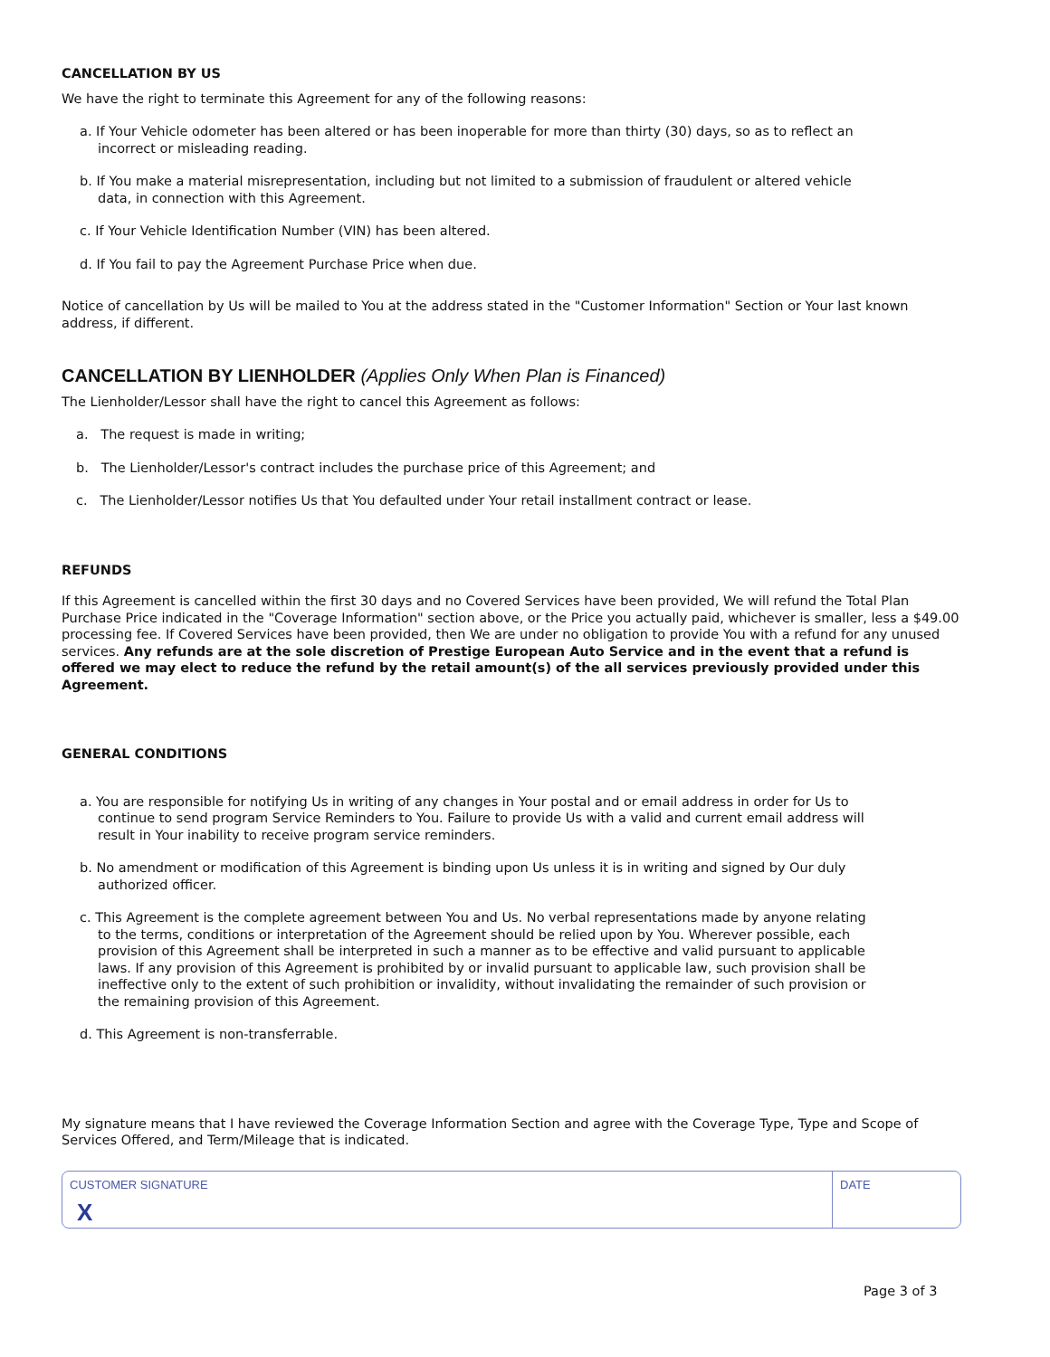CANCELLATION BY US
We have the right to terminate this Agreement for any of the following reasons:
a. If Your Vehicle odometer has been altered or has been inoperable for more than thirty (30) days, so as to reflect an incorrect or misleading reading.
b. If You make a material misrepresentation, including but not limited to a submission of fraudulent or altered vehicle data, in connection with this Agreement.
c. If Your Vehicle Identification Number (VIN) has been altered.
d. If You fail to pay the Agreement Purchase Price when due.
Notice of cancellation by Us will be mailed to You at the address stated in the "Customer Information" Section or Your last known address, if different.
CANCELLATION BY LIENHOLDER (Applies Only When Plan is Financed)
The Lienholder/Lessor shall have the right to cancel this Agreement as follows:
a. The request is made in writing;
b. The Lienholder/Lessor's contract includes the purchase price of this Agreement; and
c. The Lienholder/Lessor notifies Us that You defaulted under Your retail installment contract or lease.
REFUNDS
If this Agreement is cancelled within the first 30 days and no Covered Services have been provided, We will refund the Total Plan Purchase Price indicated in the "Coverage Information" section above, or the Price you actually paid, whichever is smaller, less a $49.00 processing fee. If Covered Services have been provided, then We are under no obligation to provide You with a refund for any unused services. Any refunds are at the sole discretion of Prestige European Auto Service and in the event that a refund is offered we may elect to reduce the refund by the retail amount(s) of the all services previously provided under this Agreement.
GENERAL CONDITIONS
a. You are responsible for notifying Us in writing of any changes in Your postal and or email address in order for Us to continue to send program Service Reminders to You. Failure to provide Us with a valid and current email address will result in Your inability to receive program service reminders.
b. No amendment or modification of this Agreement is binding upon Us unless it is in writing and signed by Our duly authorized officer.
c. This Agreement is the complete agreement between You and Us. No verbal representations made by anyone relating to the terms, conditions or interpretation of the Agreement should be relied upon by You. Wherever possible, each provision of this Agreement shall be interpreted in such a manner as to be effective and valid pursuant to applicable laws. If any provision of this Agreement is prohibited by or invalid pursuant to applicable law, such provision shall be ineffective only to the extent of such prohibition or invalidity, without invalidating the remainder of such provision or the remaining provision of this Agreement.
d. This Agreement is non-transferrable.
My signature means that I have reviewed the Coverage Information Section and agree with the Coverage Type, Type and Scope of Services Offered, and Term/Mileage that is indicated.
CUSTOMER SIGNATURE
X
DATE
Page 3 of 3